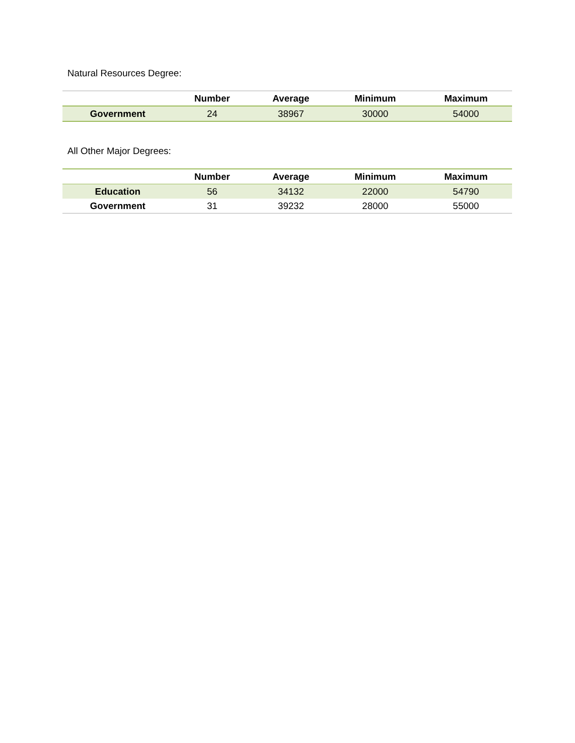Natural Resources Degree:
| | Number | Average | Minimum | Maximum |
| --- | --- | --- | --- | --- |
| Government | 24 | 38967 | 30000 | 54000 |
All Other Major Degrees:
| | Number | Average | Minimum | Maximum |
| --- | --- | --- | --- | --- |
| Education | 56 | 34132 | 22000 | 54790 |
| Government | 31 | 39232 | 28000 | 55000 |